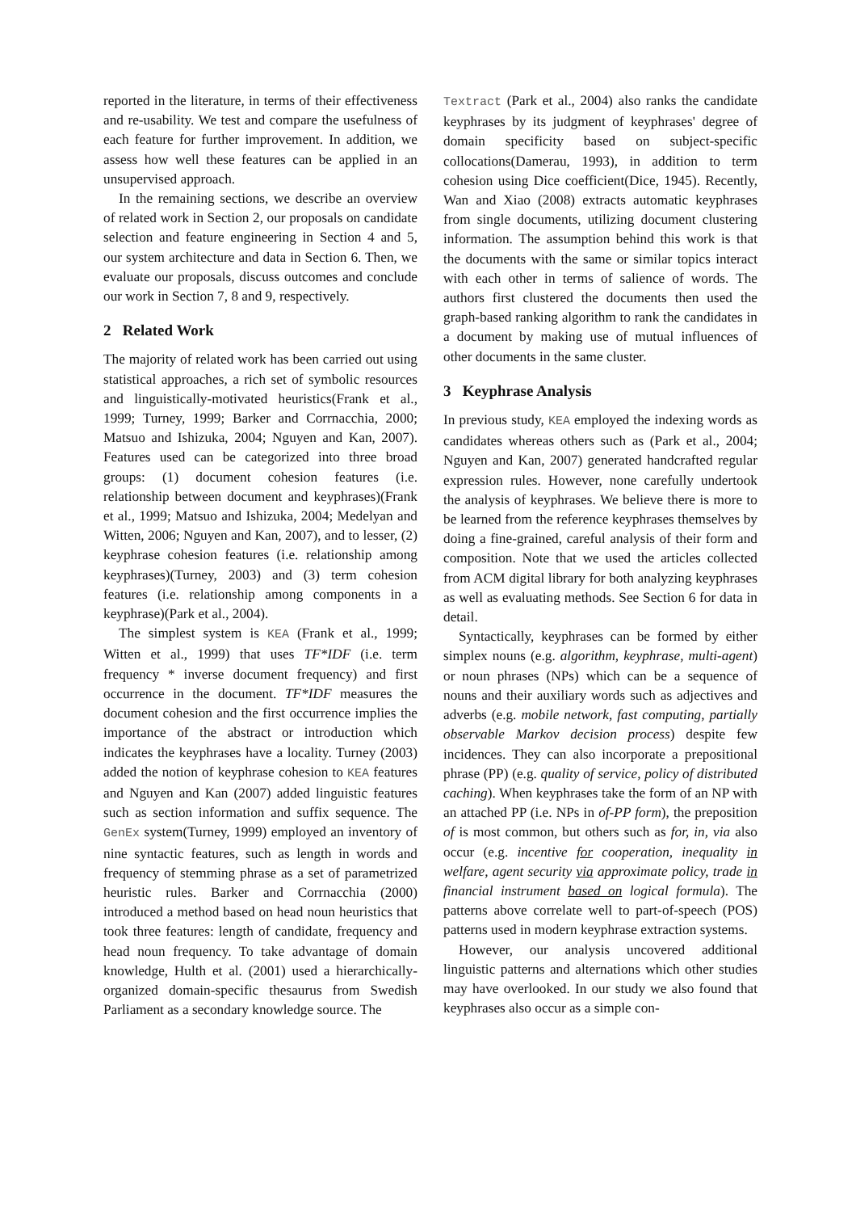reported in the literature, in terms of their effectiveness and re-usability. We test and compare the usefulness of each feature for further improvement. In addition, we assess how well these features can be applied in an unsupervised approach.
In the remaining sections, we describe an overview of related work in Section 2, our proposals on candidate selection and feature engineering in Section 4 and 5, our system architecture and data in Section 6. Then, we evaluate our proposals, discuss outcomes and conclude our work in Section 7, 8 and 9, respectively.
2 Related Work
The majority of related work has been carried out using statistical approaches, a rich set of symbolic resources and linguistically-motivated heuristics(Frank et al., 1999; Turney, 1999; Barker and Corrnacchia, 2000; Matsuo and Ishizuka, 2004; Nguyen and Kan, 2007). Features used can be categorized into three broad groups: (1) document cohesion features (i.e. relationship between document and keyphrases)(Frank et al., 1999; Matsuo and Ishizuka, 2004; Medelyan and Witten, 2006; Nguyen and Kan, 2007), and to lesser, (2) keyphrase cohesion features (i.e. relationship among keyphrases)(Turney, 2003) and (3) term cohesion features (i.e. relationship among components in a keyphrase)(Park et al., 2004).
The simplest system is KEA (Frank et al., 1999; Witten et al., 1999) that uses TF*IDF (i.e. term frequency * inverse document frequency) and first occurrence in the document. TF*IDF measures the document cohesion and the first occurrence implies the importance of the abstract or introduction which indicates the keyphrases have a locality. Turney (2003) added the notion of keyphrase cohesion to KEA features and Nguyen and Kan (2007) added linguistic features such as section information and suffix sequence. The GenEx system(Turney, 1999) employed an inventory of nine syntactic features, such as length in words and frequency of stemming phrase as a set of parametrized heuristic rules. Barker and Corrnacchia (2000) introduced a method based on head noun heuristics that took three features: length of candidate, frequency and head noun frequency. To take advantage of domain knowledge, Hulth et al. (2001) used a hierarchically-organized domain-specific thesaurus from Swedish Parliament as a secondary knowledge source. The
Textract (Park et al., 2004) also ranks the candidate keyphrases by its judgment of keyphrases' degree of domain specificity based on subject-specific collocations(Damerau, 1993), in addition to term cohesion using Dice coefficient(Dice, 1945). Recently, Wan and Xiao (2008) extracts automatic keyphrases from single documents, utilizing document clustering information. The assumption behind this work is that the documents with the same or similar topics interact with each other in terms of salience of words. The authors first clustered the documents then used the graph-based ranking algorithm to rank the candidates in a document by making use of mutual influences of other documents in the same cluster.
3 Keyphrase Analysis
In previous study, KEA employed the indexing words as candidates whereas others such as (Park et al., 2004; Nguyen and Kan, 2007) generated handcrafted regular expression rules. However, none carefully undertook the analysis of keyphrases. We believe there is more to be learned from the reference keyphrases themselves by doing a fine-grained, careful analysis of their form and composition. Note that we used the articles collected from ACM digital library for both analyzing keyphrases as well as evaluating methods. See Section 6 for data in detail.
Syntactically, keyphrases can be formed by either simplex nouns (e.g. algorithm, keyphrase, multi-agent) or noun phrases (NPs) which can be a sequence of nouns and their auxiliary words such as adjectives and adverbs (e.g. mobile network, fast computing, partially observable Markov decision process) despite few incidences. They can also incorporate a prepositional phrase (PP) (e.g. quality of service, policy of distributed caching). When keyphrases take the form of an NP with an attached PP (i.e. NPs in of-PP form), the preposition of is most common, but others such as for, in, via also occur (e.g. incentive for cooperation, inequality in welfare, agent security via approximate policy, trade in financial instrument based on logical formula). The patterns above correlate well to part-of-speech (POS) patterns used in modern keyphrase extraction systems.
However, our analysis uncovered additional linguistic patterns and alternations which other studies may have overlooked. In our study we also found that keyphrases also occur as a simple con-